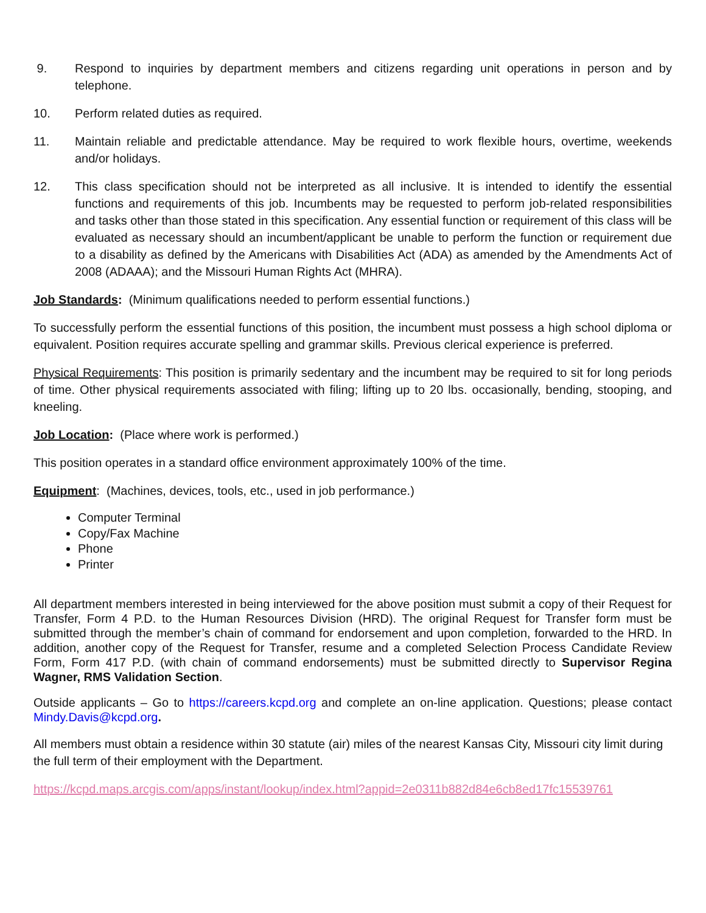9. Respond to inquiries by department members and citizens regarding unit operations in person and by telephone.
10. Perform related duties as required.
11. Maintain reliable and predictable attendance. May be required to work flexible hours, overtime, weekends and/or holidays.
12. This class specification should not be interpreted as all inclusive. It is intended to identify the essential functions and requirements of this job. Incumbents may be requested to perform job-related responsibilities and tasks other than those stated in this specification. Any essential function or requirement of this class will be evaluated as necessary should an incumbent/applicant be unable to perform the function or requirement due to a disability as defined by the Americans with Disabilities Act (ADA) as amended by the Amendments Act of 2008 (ADAAA); and the Missouri Human Rights Act (MHRA).
Job Standards: (Minimum qualifications needed to perform essential functions.)
To successfully perform the essential functions of this position, the incumbent must possess a high school diploma or equivalent. Position requires accurate spelling and grammar skills. Previous clerical experience is preferred.
Physical Requirements: This position is primarily sedentary and the incumbent may be required to sit for long periods of time. Other physical requirements associated with filing; lifting up to 20 lbs. occasionally, bending, stooping, and kneeling.
Job Location: (Place where work is performed.)
This position operates in a standard office environment approximately 100% of the time.
Equipment: (Machines, devices, tools, etc., used in job performance.)
Computer Terminal
Copy/Fax Machine
Phone
Printer
All department members interested in being interviewed for the above position must submit a copy of their Request for Transfer, Form 4 P.D. to the Human Resources Division (HRD). The original Request for Transfer form must be submitted through the member’s chain of command for endorsement and upon completion, forwarded to the HRD. In addition, another copy of the Request for Transfer, resume and a completed Selection Process Candidate Review Form, Form 417 P.D. (with chain of command endorsements) must be submitted directly to Supervisor Regina Wagner, RMS Validation Section.
Outside applicants – Go to https://careers.kcpd.org and complete an on-line application. Questions; please contact Mindy.Davis@kcpd.org.
All members must obtain a residence within 30 statute (air) miles of the nearest Kansas City, Missouri city limit during the full term of their employment with the Department.
https://kcpd.maps.arcgis.com/apps/instant/lookup/index.html?appid=2e0311b882d84e6cb8ed17fc15539761